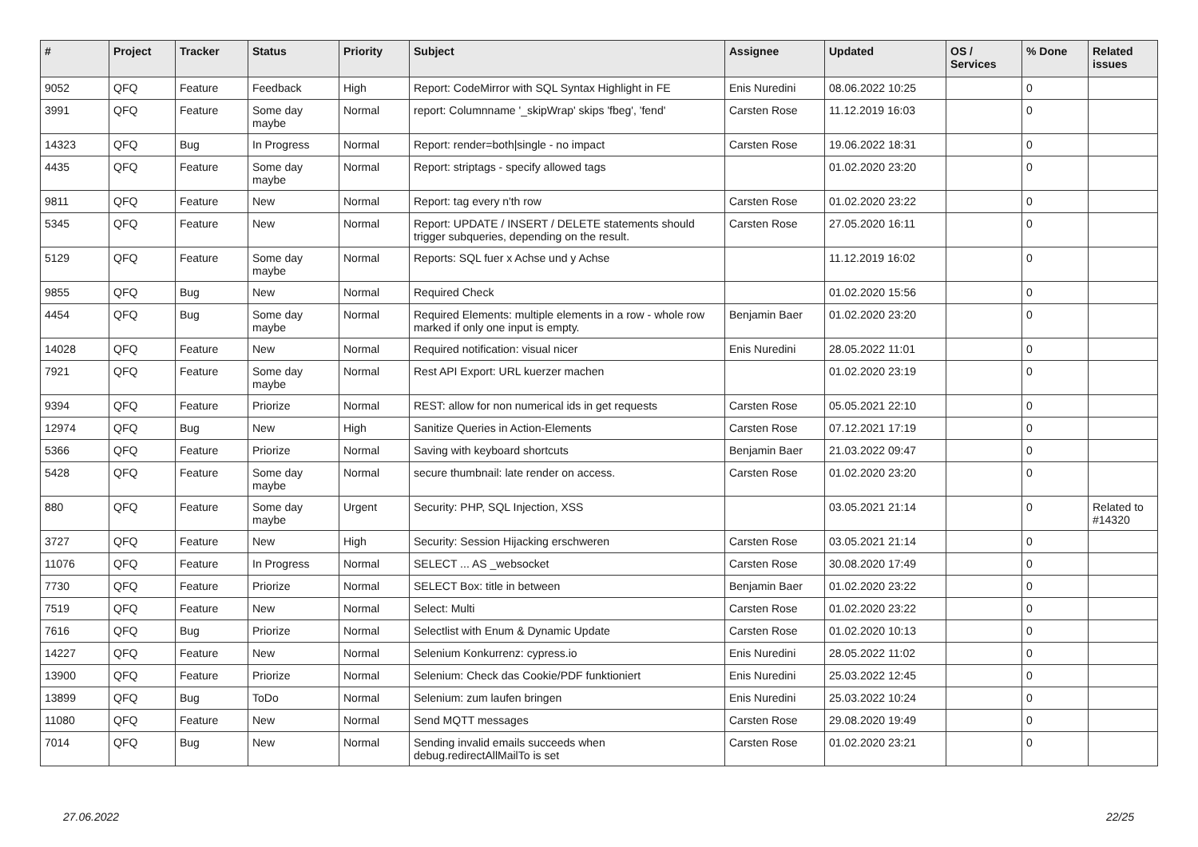| # | Project | Tracker | Status | Priority | Subject | Assignee | Updated | OS / Services | % Done | Related issues |
| --- | --- | --- | --- | --- | --- | --- | --- | --- | --- | --- |
| 9052 | QFQ | Feature | Feedback | High | Report: CodeMirror with SQL Syntax Highlight in FE | Enis Nuredini | 08.06.2022 10:25 | | 0 | |
| 3991 | QFQ | Feature | Some day maybe | Normal | report: Columnname '_skipWrap' skips 'fbeg', 'fend' | Carsten Rose | 11.12.2019 16:03 | | 0 | |
| 14323 | QFQ | Bug | In Progress | Normal | Report: render=both/single - no impact | Carsten Rose | 19.06.2022 18:31 | | 0 | |
| 4435 | QFQ | Feature | Some day maybe | Normal | Report: striptags - specify allowed tags | | 01.02.2020 23:20 | | 0 | |
| 9811 | QFQ | Feature | New | Normal | Report: tag every n'th row | Carsten Rose | 01.02.2020 23:22 | | 0 | |
| 5345 | QFQ | Feature | New | Normal | Report: UPDATE / INSERT / DELETE statements should trigger subqueries, depending on the result. | Carsten Rose | 27.05.2020 16:11 | | 0 | |
| 5129 | QFQ | Feature | Some day maybe | Normal | Reports: SQL fuer x Achse und y Achse | | 11.12.2019 16:02 | | 0 | |
| 9855 | QFQ | Bug | New | Normal | Required Check | | 01.02.2020 15:56 | | 0 | |
| 4454 | QFQ | Bug | Some day maybe | Normal | Required Elements: multiple elements in a row - whole row marked if only one input is empty. | Benjamin Baer | 01.02.2020 23:20 | | 0 | |
| 14028 | QFQ | Feature | New | Normal | Required notification: visual nicer | Enis Nuredini | 28.05.2022 11:01 | | 0 | |
| 7921 | QFQ | Feature | Some day maybe | Normal | Rest API Export: URL kuerzer machen | | 01.02.2020 23:19 | | 0 | |
| 9394 | QFQ | Feature | Priorize | Normal | REST: allow for non numerical ids in get requests | Carsten Rose | 05.05.2021 22:10 | | 0 | |
| 12974 | QFQ | Bug | New | High | Sanitize Queries in Action-Elements | Carsten Rose | 07.12.2021 17:19 | | 0 | |
| 5366 | QFQ | Feature | Priorize | Normal | Saving with keyboard shortcuts | Benjamin Baer | 21.03.2022 09:47 | | 0 | |
| 5428 | QFQ | Feature | Some day maybe | Normal | secure thumbnail: late render on access. | Carsten Rose | 01.02.2020 23:20 | | 0 | |
| 880 | QFQ | Feature | Some day maybe | Urgent | Security: PHP, SQL Injection, XSS | | 03.05.2021 21:14 | | 0 | Related to #14320 |
| 3727 | QFQ | Feature | New | High | Security: Session Hijacking erschweren | Carsten Rose | 03.05.2021 21:14 | | 0 | |
| 11076 | QFQ | Feature | In Progress | Normal | SELECT ... AS _websocket | Carsten Rose | 30.08.2020 17:49 | | 0 | |
| 7730 | QFQ | Feature | Priorize | Normal | SELECT Box: title in between | Benjamin Baer | 01.02.2020 23:22 | | 0 | |
| 7519 | QFQ | Feature | New | Normal | Select: Multi | Carsten Rose | 01.02.2020 23:22 | | 0 | |
| 7616 | QFQ | Bug | Priorize | Normal | Selectlist with Enum & Dynamic Update | Carsten Rose | 01.02.2020 10:13 | | 0 | |
| 14227 | QFQ | Feature | New | Normal | Selenium Konkurrenz: cypress.io | Enis Nuredini | 28.05.2022 11:02 | | 0 | |
| 13900 | QFQ | Feature | Priorize | Normal | Selenium: Check das Cookie/PDF funktioniert | Enis Nuredini | 25.03.2022 12:45 | | 0 | |
| 13899 | QFQ | Bug | ToDo | Normal | Selenium: zum laufen bringen | Enis Nuredini | 25.03.2022 10:24 | | 0 | |
| 11080 | QFQ | Feature | New | Normal | Send MQTT messages | Carsten Rose | 29.08.2020 19:49 | | 0 | |
| 7014 | QFQ | Bug | New | Normal | Sending invalid emails succeeds when debug.redirectAllMailTo is set | Carsten Rose | 01.02.2020 23:21 | | 0 | |
27.06.2022 22/25